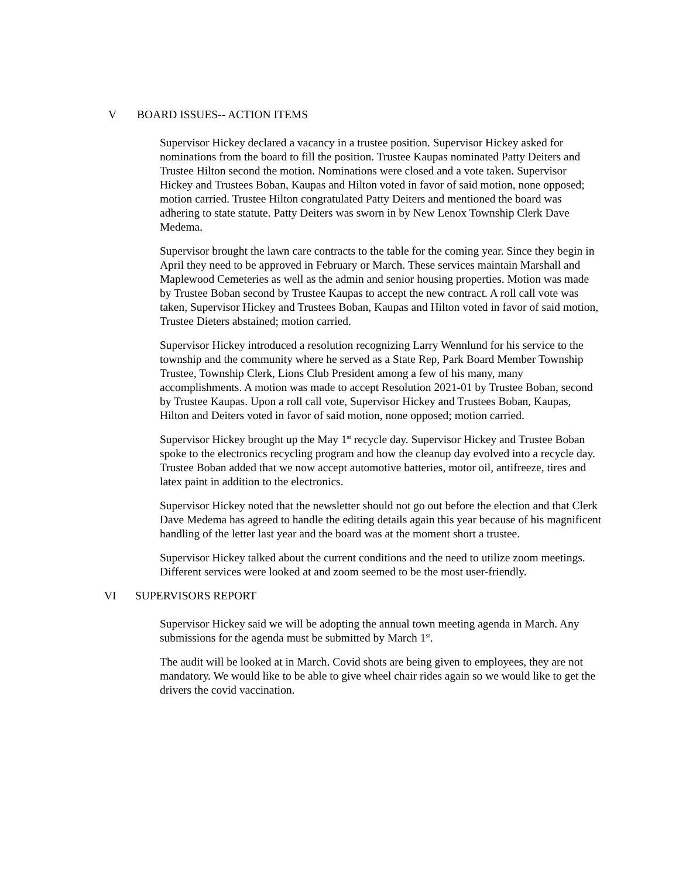V BOARD ISSUES-- ACTION ITEMS
Supervisor Hickey declared a vacancy in a trustee position. Supervisor Hickey asked for nominations from the board to fill the position. Trustee Kaupas nominated Patty Deiters and Trustee Hilton second the motion. Nominations were closed and a vote taken. Supervisor Hickey and Trustees Boban, Kaupas and Hilton voted in favor of said motion, none opposed; motion carried. Trustee Hilton congratulated Patty Deiters and mentioned the board was adhering to state statute. Patty Deiters was sworn in by New Lenox Township Clerk Dave Medema.
Supervisor brought the lawn care contracts to the table for the coming year. Since they begin in April they need to be approved in February or March. These services maintain Marshall and Maplewood Cemeteries as well as the admin and senior housing properties. Motion was made by Trustee Boban second by Trustee Kaupas to accept the new contract. A roll call vote was taken, Supervisor Hickey and Trustees Boban, Kaupas and Hilton voted in favor of said motion, Trustee Dieters abstained; motion carried.
Supervisor Hickey introduced a resolution recognizing Larry Wennlund for his service to the township and the community where he served as a State Rep, Park Board Member Township Trustee, Township Clerk, Lions Club President among a few of his many, many accomplishments. A motion was made to accept Resolution 2021-01 by Trustee Boban, second by Trustee Kaupas. Upon a roll call vote, Supervisor Hickey and Trustees Boban, Kaupas, Hilton and Deiters voted in favor of said motion, none opposed; motion carried.
Supervisor Hickey brought up the May 1<sup>st</sup> recycle day. Supervisor Hickey and Trustee Boban spoke to the electronics recycling program and how the cleanup day evolved into a recycle day. Trustee Boban added that we now accept automotive batteries, motor oil, antifreeze, tires and latex paint in addition to the electronics.
Supervisor Hickey noted that the newsletter should not go out before the election and that Clerk Dave Medema has agreed to handle the editing details again this year because of his magnificent handling of the letter last year and the board was at the moment short a trustee.
Supervisor Hickey talked about the current conditions and the need to utilize zoom meetings. Different services were looked at and zoom seemed to be the most user-friendly.
VI SUPERVISORS REPORT
Supervisor Hickey said we will be adopting the annual town meeting agenda in March. Any submissions for the agenda must be submitted by March 1<sup>st</sup>.
The audit will be looked at in March. Covid shots are being given to employees, they are not mandatory. We would like to be able to give wheel chair rides again so we would like to get the drivers the covid vaccination.